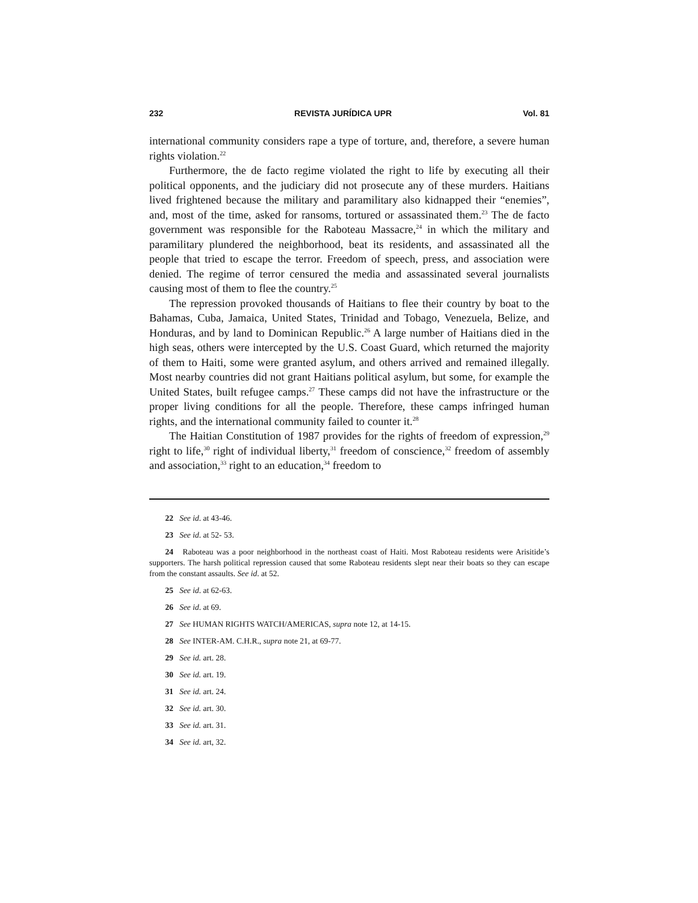232 REVISTA JURÍDICA UPR Vol. 81
international community considers rape a type of torture, and, therefore, a severe human rights violation.<sup>22</sup>
Furthermore, the de facto regime violated the right to life by executing all their political opponents, and the judiciary did not prosecute any of these murders. Haitians lived frightened because the military and paramilitary also kidnapped their “enemies”, and, most of the time, asked for ransoms, tortured or assassinated them.<sup>23</sup> The de facto government was responsible for the Raboteau Massacre,<sup>24</sup> in which the military and paramilitary plundered the neighborhood, beat its residents, and assassinated all the people that tried to escape the terror. Freedom of speech, press, and association were denied. The regime of terror censured the media and assassinated several journalists causing most of them to flee the country.<sup>25</sup>
The repression provoked thousands of Haitians to flee their country by boat to the Bahamas, Cuba, Jamaica, United States, Trinidad and Tobago, Venezuela, Belize, and Honduras, and by land to Dominican Republic.<sup>26</sup> A large number of Haitians died in the high seas, others were intercepted by the U.S. Coast Guard, which returned the majority of them to Haiti, some were granted asylum, and others arrived and remained illegally. Most nearby countries did not grant Haitians political asylum, but some, for example the United States, built refugee camps.<sup>27</sup> These camps did not have the infrastructure or the proper living conditions for all the people. Therefore, these camps infringed human rights, and the international community failed to counter it.<sup>28</sup>
The Haitian Constitution of 1987 provides for the rights of freedom of expression,<sup>29</sup> right to life,<sup>30</sup> right of individual liberty,<sup>31</sup> freedom of conscience,<sup>32</sup> freedom of assembly and association,<sup>33</sup> right to an education,<sup>34</sup> freedom to
22 See id. at 43-46.
23 See id. at 52- 53.
24 Raboteau was a poor neighborhood in the northeast coast of Haiti. Most Raboteau residents were Arisitide’s supporters. The harsh political repression caused that some Raboteau residents slept near their boats so they can escape from the constant assaults. See id. at 52.
25 See id. at 62-63.
26 See id. at 69.
27 See HUMAN RIGHTS WATCH/AMERICAS, supra note 12, at 14-15.
28 See INTER-AM. C.H.R., supra note 21, at 69-77.
29 See id. art. 28.
30 See id. art. 19.
31 See id. art. 24.
32 See id. art. 30.
33 See id. art. 31.
34 See id. art, 32.